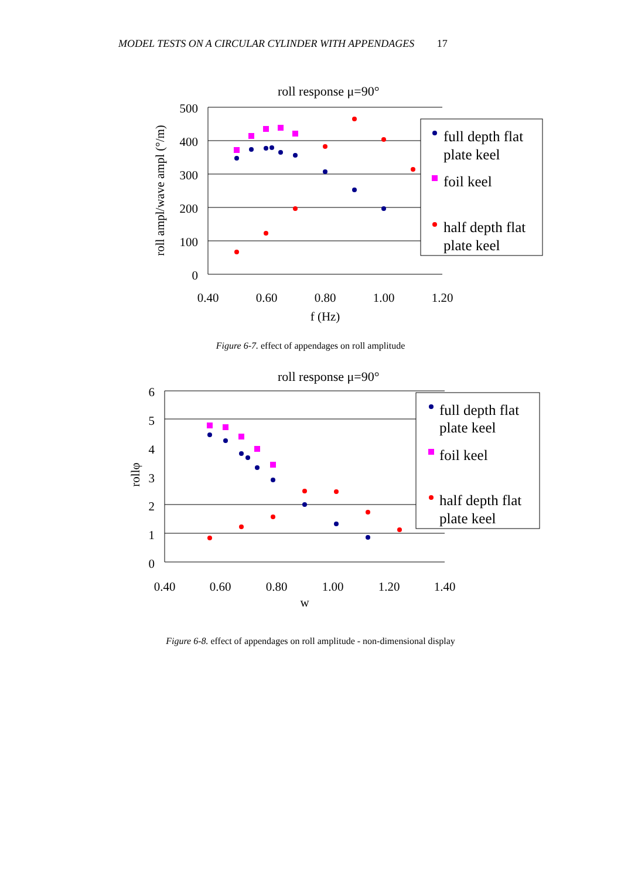MODEL TESTS ON A CIRCULAR CYLINDER WITH APPENDAGES 17
roll response μ=90°
500
400
300
200
100
0
0.40
0.60
0.80
1.00
1.20
f (Hz)
roll ampl/wave ampl (°/m)
full depth flat
plate keel
foil keel
half depth flat
plate keel
Figure 6-7. effect of appendages on roll amplitude
roll response μ=90°
6
5
4
3
2
1
0
0.40
0.60
0.80
1.00
1.20
1.40
w
rollφ
full depth flat
plate keel
foil keel
half depth flat
plate keel
Figure 6-8. effect of appendages on roll amplitude - non-dimensional display